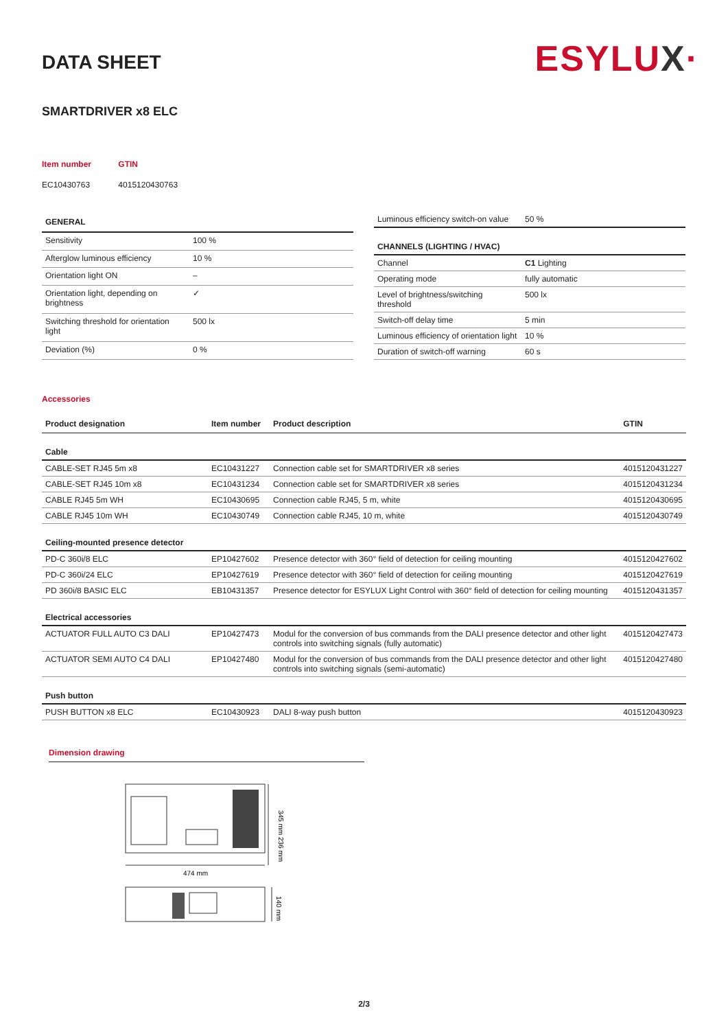ESYLUX·
DATA SHEET
SMARTDRIVER x8 ELC
| Item number | GTIN |
| EC10430763 | 4015120430763 |
| GENERAL | |
| --- | --- |
| Sensitivity | 100 % |
| Afterglow luminous efficiency | 10 % |
| Orientation light ON | – |
| Orientation light, depending on brightness | ✓ |
| Switching threshold for orientation light | 500 lx |
| Deviation (%) | 0 % |
| Luminous efficiency switch-on value | 50 % |
| CHANNELS (LIGHTING / HVAC) | |
| Channel | C1 Lighting |
| Operating mode | fully automatic |
| Level of brightness/switching threshold | 500 lx |
| Switch-off delay time | 5 min |
| Luminous efficiency of orientation light | 10 % |
| Duration of switch-off warning | 60 s |
Accessories
| Product designation | Item number | Product description | GTIN |
| --- | --- | --- | --- |
| Cable | | | |
| CABLE-SET RJ45 5m x8 | EC10431227 | Connection cable set for SMARTDRIVER x8 series | 4015120431227 |
| CABLE-SET RJ45 10m x8 | EC10431234 | Connection cable set for SMARTDRIVER x8 series | 4015120431234 |
| CABLE RJ45 5m WH | EC10430695 | Connection cable RJ45, 5 m, white | 4015120430695 |
| CABLE RJ45 10m WH | EC10430749 | Connection cable RJ45, 10 m, white | 4015120430749 |
| Ceiling-mounted presence detector | | | |
| PD-C 360i/8 ELC | EP10427602 | Presence detector with 360° field of detection for ceiling mounting | 4015120427602 |
| PD-C 360i/24 ELC | EP10427619 | Presence detector with 360° field of detection for ceiling mounting | 4015120427619 |
| PD 360i/8 BASIC ELC | EB10431357 | Presence detector for ESYLUX Light Control with 360° field of detection for ceiling mounting | 4015120431357 |
| Electrical accessories | | | |
| ACTUATOR FULL AUTO C3 DALI | EP10427473 | Modul for the conversion of bus commands from the DALI presence detector and other light controls into switching signals (fully automatic) | 4015120427473 |
| ACTUATOR SEMI AUTO C4 DALI | EP10427480 | Modul for the conversion of bus commands from the DALI presence detector and other light controls into switching signals (semi-automatic) | 4015120427480 |
| Push button | | | |
| PUSH BUTTON x8 ELC | EC10430923 | DALI 8-way push button | 4015120430923 |
Dimension drawing
474 mm
345 mm 236 mm
140 mm
2/3